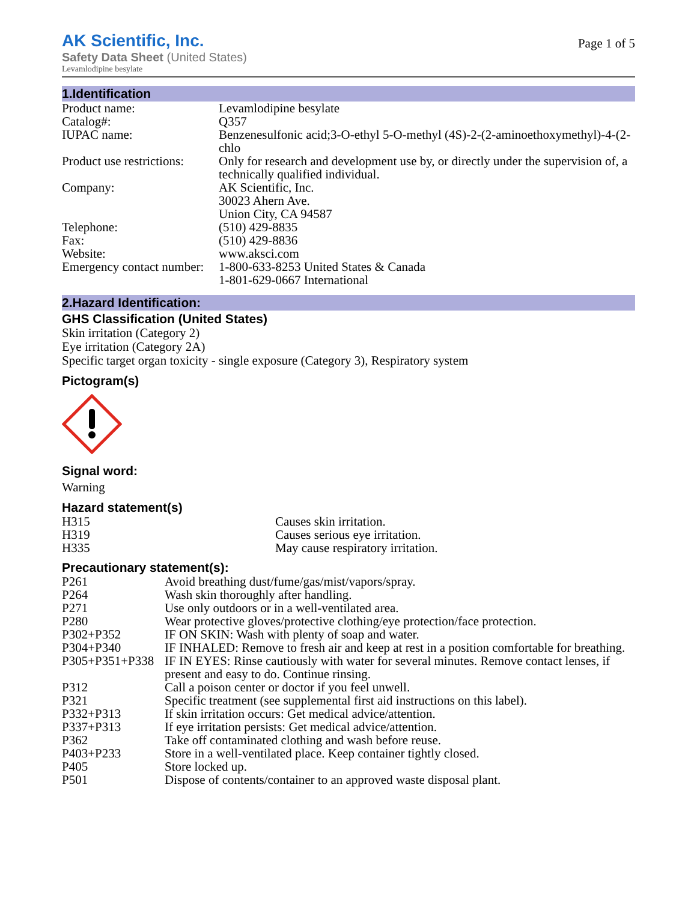AK Scientific, Inc.
Safety Data Sheet (United States)
Levamlodipine besylate
Page 1 of 5
1.Identification
| Product name: | Levamlodipine besylate |
| Catalog#: | Q357 |
| IUPAC name: | Benzenesulfonic acid;3-O-ethyl 5-O-methyl (4S)-2-(2-aminoethoxymethyl)-4-(2-chlo |
| Product use restrictions: | Only for research and development use by, or directly under the supervision of, a technically qualified individual. |
| Company: | AK Scientific, Inc. 30023 Ahern Ave. Union City, CA 94587 |
| Telephone: | (510) 429-8835 |
| Fax: | (510) 429-8836 |
| Website: | www.aksci.com |
| Emergency contact number: | 1-800-633-8253 United States & Canada 1-801-629-0667 International |
2.Hazard Identification:
GHS Classification (United States)
Skin irritation (Category 2)
Eye irritation (Category 2A)
Specific target organ toxicity - single exposure (Category 3), Respiratory system
Pictogram(s)
Signal word:
Warning
Hazard statement(s)
| H315 | Causes skin irritation. |
| H319 | Causes serious eye irritation. |
| H335 | May cause respiratory irritation. |
Precautionary statement(s):
| P261 | Avoid breathing dust/fume/gas/mist/vapors/spray. |
| P264 | Wash skin thoroughly after handling. |
| P271 | Use only outdoors or in a well-ventilated area. |
| P280 | Wear protective gloves/protective clothing/eye protection/face protection. |
| P302+P352 | IF ON SKIN: Wash with plenty of soap and water. |
| P304+P340 | IF INHALED: Remove to fresh air and keep at rest in a position comfortable for breathing. |
| P305+P351+P338 | IF IN EYES: Rinse cautiously with water for several minutes. Remove contact lenses, if present and easy to do. Continue rinsing. |
| P312 | Call a poison center or doctor if you feel unwell. |
| P321 | Specific treatment (see supplemental first aid instructions on this label). |
| P332+P313 | If skin irritation occurs: Get medical advice/attention. |
| P337+P313 | If eye irritation persists: Get medical advice/attention. |
| P362 | Take off contaminated clothing and wash before reuse. |
| P403+P233 | Store in a well-ventilated place. Keep container tightly closed. |
| P405 | Store locked up. |
| P501 | Dispose of contents/container to an approved waste disposal plant. |